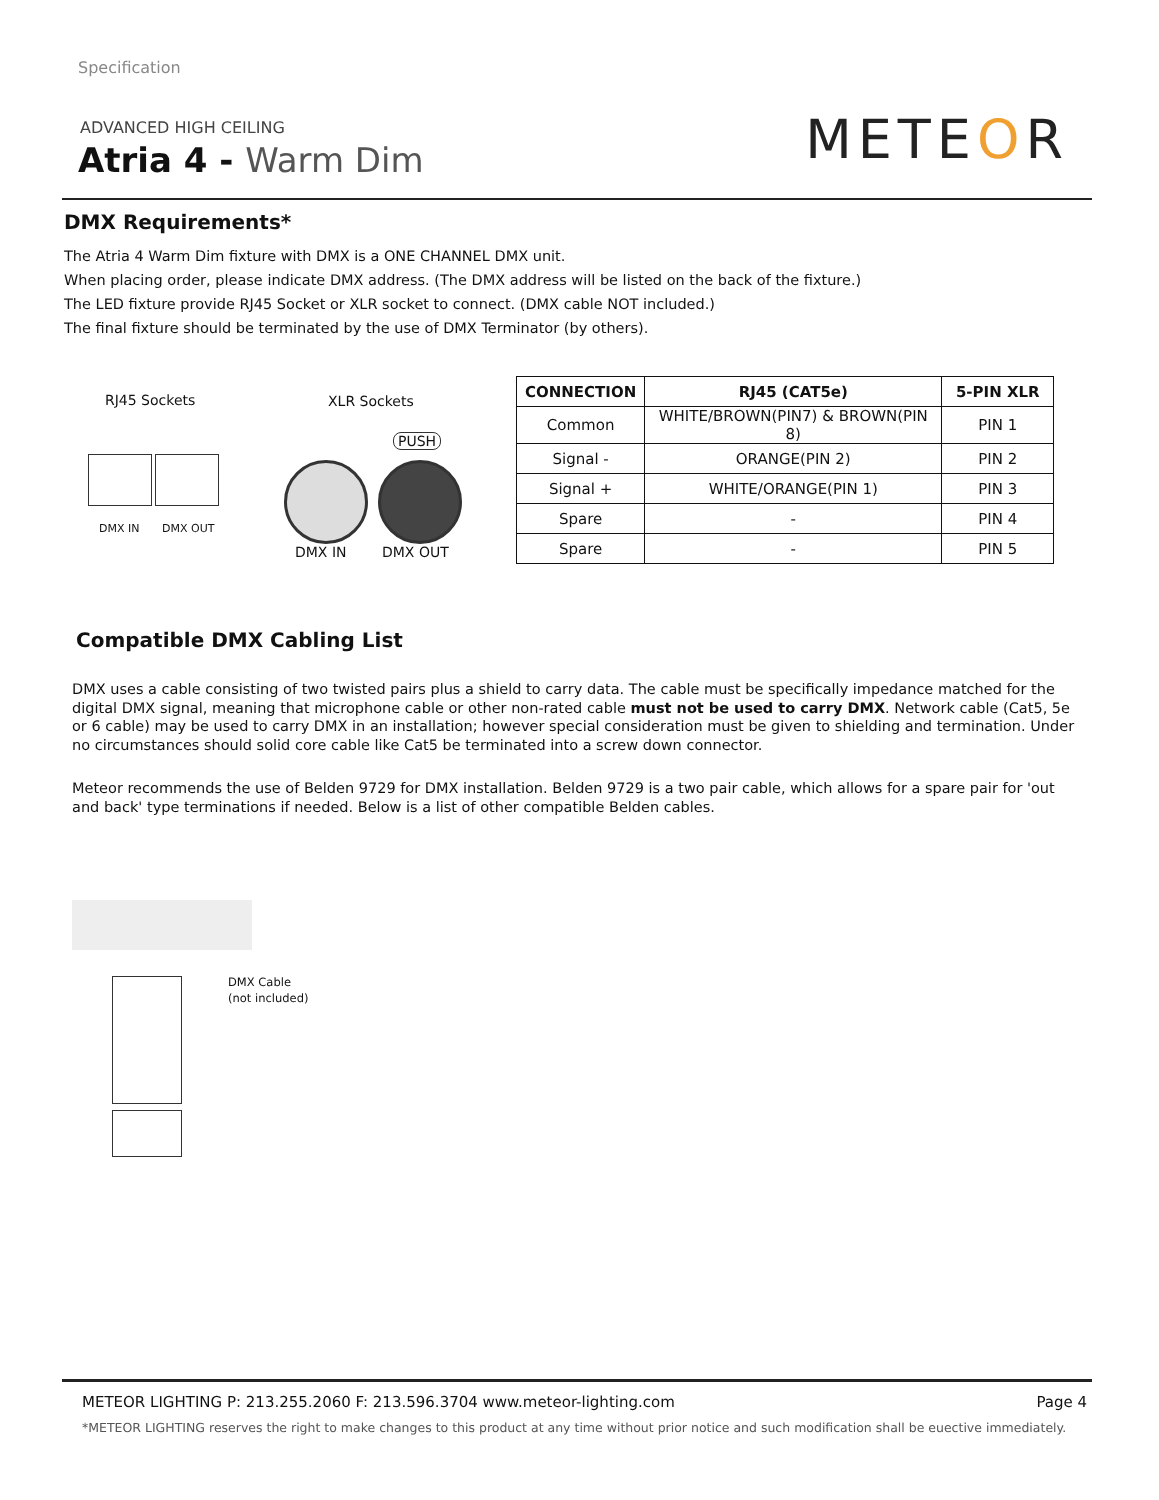Specification
ADVANCED HIGH CEILING
Atria 4 - Warm Dim METEOR
DMX Requirements*
The Atria 4 Warm Dim fixture with DMX is a ONE CHANNEL DMX unit.
When placing order, please indicate DMX address. (The DMX address will be listed on the back of the fixture.)
The LED fixture provide RJ45 Socket or XLR socket to connect. (DMX cable NOT included.)
The final fixture should be terminated by the use of DMX Terminator (by others).
RJ45 Sockets XLR Sockets
DMX IN DMX OUT
PUSH
DMX IN DMX OUT
| CONNECTION | RJ45 (CAT5e) | 5-PIN XLR |
| --- | --- | --- |
| Common | WHITE/BROWN(PIN7) & BROWN(PIN 8) | PIN 1 |
| Signal - | ORANGE(PIN 2) | PIN 2 |
| Signal + | WHITE/ORANGE(PIN 1) | PIN 3 |
| Spare | - | PIN 4 |
| Spare | - | PIN 5 |
Compatible DMX Cabling List
DMX uses a cable consisting of two twisted pairs plus a shield to carry data. The cable must be specifically impedance matched for the digital DMX signal, meaning that microphone cable or other non-rated cable must not be used to carry DMX. Network cable (Cat5, 5e or 6 cable) may be used to carry DMX in an installation; however special consideration must be given to shielding and termination. Under no circumstances should solid core cable like Cat5 be terminated into a screw down connector.
Meteor recommends the use of Belden 9729 for DMX installation. Belden 9729 is a two pair cable, which allows for a spare pair for 'out and back' type terminations if needed. Below is a list of other compatible Belden cables.
DMX Cable
(not included)
METEOR LIGHTING P: 213.255.2060 F: 213.596.3704 www.meteor-lighting.com
Page 4
*METEOR LIGHTING reserves the right to make changes to this product at any time without prior notice and such modification shall be euective immediately.